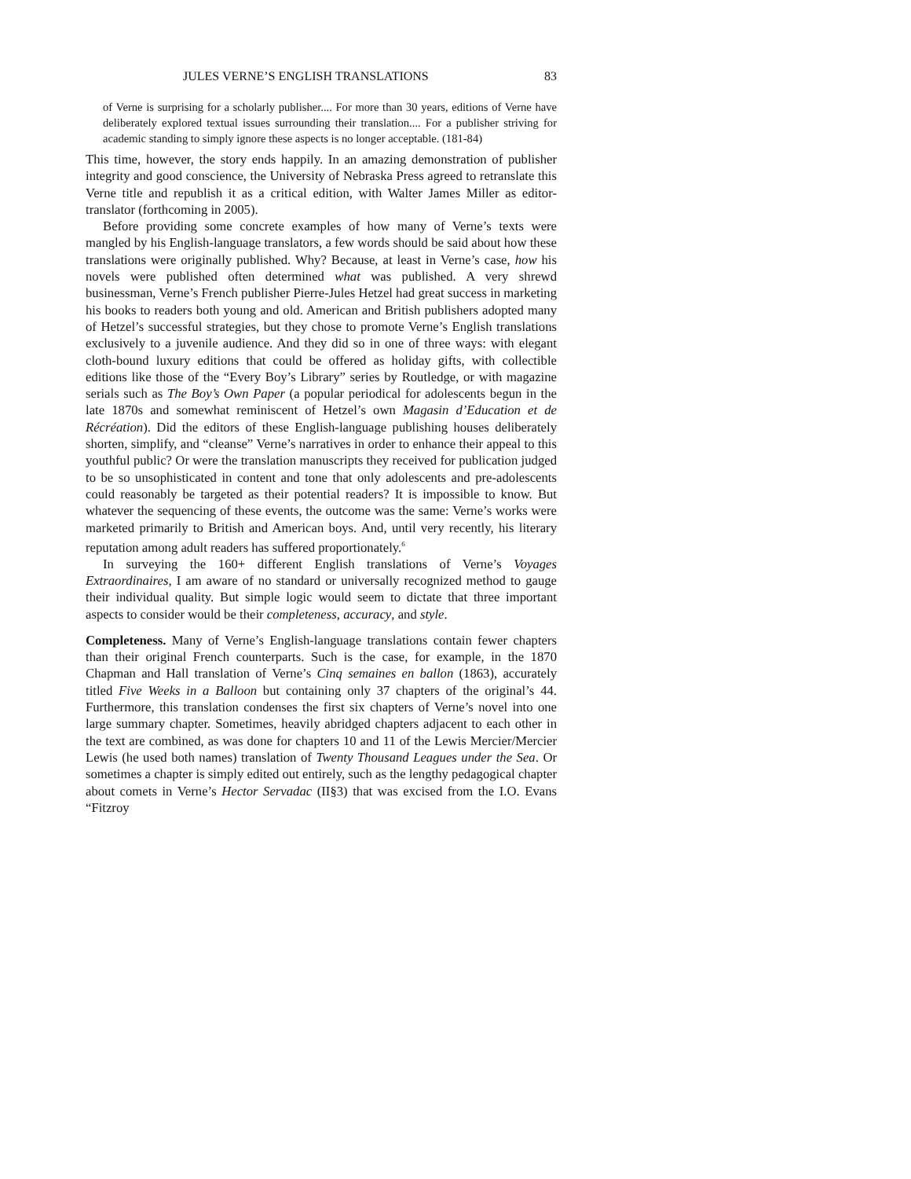JULES VERNE’S ENGLISH TRANSLATIONS 83
of Verne is surprising for a scholarly publisher.... For more than 30 years, editions of Verne have deliberately explored textual issues surrounding their translation.... For a publisher striving for academic standing to simply ignore these aspects is no longer acceptable. (181-84)
This time, however, the story ends happily. In an amazing demonstration of publisher integrity and good conscience, the University of Nebraska Press agreed to retranslate this Verne title and republish it as a critical edition, with Walter James Miller as editor-translator (forthcoming in 2005).
Before providing some concrete examples of how many of Verne’s texts were mangled by his English-language translators, a few words should be said about how these translations were originally published. Why? Because, at least in Verne’s case, how his novels were published often determined what was published. A very shrewd businessman, Verne’s French publisher Pierre-Jules Hetzel had great success in marketing his books to readers both young and old. American and British publishers adopted many of Hetzel’s successful strategies, but they chose to promote Verne’s English translations exclusively to a juvenile audience. And they did so in one of three ways: with elegant cloth-bound luxury editions that could be offered as holiday gifts, with collectible editions like those of the “Every Boy’s Library” series by Routledge, or with magazine serials such as The Boy’s Own Paper (a popular periodical for adolescents begun in the late 1870s and somewhat reminiscent of Hetzel’s own Magasin d’Education et de Récréation). Did the editors of these English-language publishing houses deliberately shorten, simplify, and “cleanse” Verne’s narratives in order to enhance their appeal to this youthful public? Or were the translation manuscripts they received for publication judged to be so unsophisticated in content and tone that only adolescents and pre-adolescents could reasonably be targeted as their potential readers? It is impossible to know. But whatever the sequencing of these events, the outcome was the same: Verne’s works were marketed primarily to British and American boys. And, until very recently, his literary reputation among adult readers has suffered proportionately.<sup>6</sup>
In surveying the 160+ different English translations of Verne’s Voyages Extraordinaires, I am aware of no standard or universally recognized method to gauge their individual quality. But simple logic would seem to dictate that three important aspects to consider would be their completeness, accuracy, and style.
Completeness. Many of Verne’s English-language translations contain fewer chapters than their original French counterparts. Such is the case, for example, in the 1870 Chapman and Hall translation of Verne’s Cinq semaines en ballon (1863), accurately titled Five Weeks in a Balloon but containing only 37 chapters of the original’s 44. Furthermore, this translation condenses the first six chapters of Verne’s novel into one large summary chapter. Sometimes, heavily abridged chapters adjacent to each other in the text are combined, as was done for chapters 10 and 11 of the Lewis Mercier/Mercier Lewis (he used both names) translation of Twenty Thousand Leagues under the Sea. Or sometimes a chapter is simply edited out entirely, such as the lengthy pedagogical chapter about comets in Verne’s Hector Servadac (II§3) that was excised from the I.O. Evans “Fitzroy